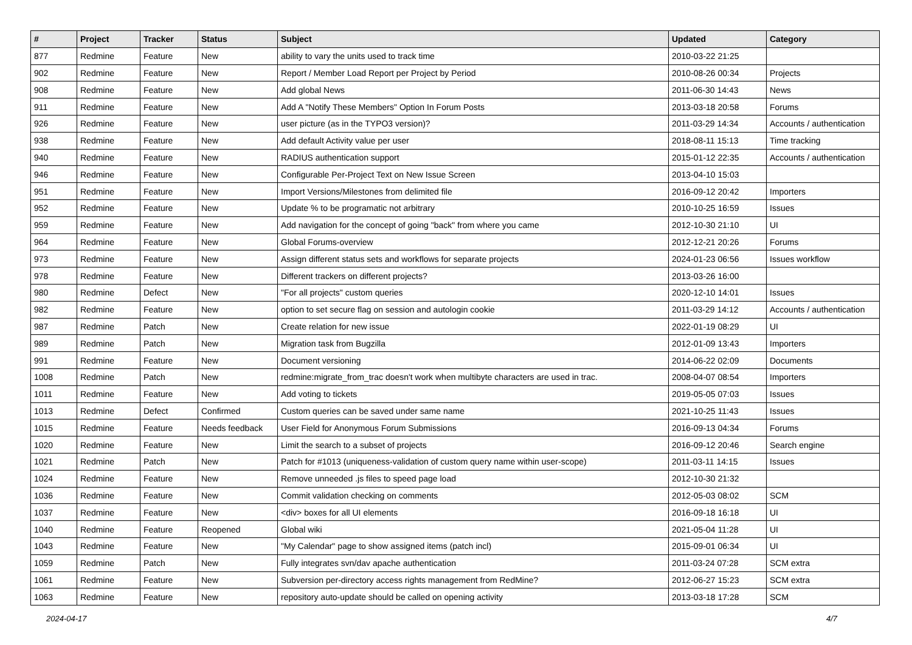| # | Project | Tracker | Status | Subject | Updated | Category |
| --- | --- | --- | --- | --- | --- | --- |
| 877 | Redmine | Feature | New | ability to vary the units used to track time | 2010-03-22 21:25 | |
| 902 | Redmine | Feature | New | Report / Member Load Report per Project by Period | 2010-08-26 00:34 | Projects |
| 908 | Redmine | Feature | New | Add global News | 2011-06-30 14:43 | News |
| 911 | Redmine | Feature | New | Add A "Notify These Members" Option In Forum Posts | 2013-03-18 20:58 | Forums |
| 926 | Redmine | Feature | New | user picture (as in the TYPO3 version)? | 2011-03-29 14:34 | Accounts / authentication |
| 938 | Redmine | Feature | New | Add default Activity value per user | 2018-08-11 15:13 | Time tracking |
| 940 | Redmine | Feature | New | RADIUS authentication support | 2015-01-12 22:35 | Accounts / authentication |
| 946 | Redmine | Feature | New | Configurable Per-Project Text on New Issue Screen | 2013-04-10 15:03 | |
| 951 | Redmine | Feature | New | Import Versions/Milestones from delimited file | 2016-09-12 20:42 | Importers |
| 952 | Redmine | Feature | New | Update % to be programatic not arbitrary | 2010-10-25 16:59 | Issues |
| 959 | Redmine | Feature | New | Add navigation for the concept of going "back" from where you came | 2012-10-30 21:10 | UI |
| 964 | Redmine | Feature | New | Global Forums-overview | 2012-12-21 20:26 | Forums |
| 973 | Redmine | Feature | New | Assign different status sets and workflows for separate projects | 2024-01-23 06:56 | Issues workflow |
| 978 | Redmine | Feature | New | Different trackers on different projects? | 2013-03-26 16:00 | |
| 980 | Redmine | Defect | New | "For all projects" custom queries | 2020-12-10 14:01 | Issues |
| 982 | Redmine | Feature | New | option to set secure flag on session and autologin cookie | 2011-03-29 14:12 | Accounts / authentication |
| 987 | Redmine | Patch | New | Create relation for new issue | 2022-01-19 08:29 | UI |
| 989 | Redmine | Patch | New | Migration task from Bugzilla | 2012-01-09 13:43 | Importers |
| 991 | Redmine | Feature | New | Document versioning | 2014-06-22 02:09 | Documents |
| 1008 | Redmine | Patch | New | redmine:migrate_from_trac doesn't work when multibyte characters are used in trac. | 2008-04-07 08:54 | Importers |
| 1011 | Redmine | Feature | New | Add voting to tickets | 2019-05-05 07:03 | Issues |
| 1013 | Redmine | Defect | Confirmed | Custom queries can be saved under same name | 2021-10-25 11:43 | Issues |
| 1015 | Redmine | Feature | Needs feedback | User Field for Anonymous Forum Submissions | 2016-09-13 04:34 | Forums |
| 1020 | Redmine | Feature | New | Limit the search to a subset of projects | 2016-09-12 20:46 | Search engine |
| 1021 | Redmine | Patch | New | Patch for #1013 (uniqueness-validation of custom query name within user-scope) | 2011-03-11 14:15 | Issues |
| 1024 | Redmine | Feature | New | Remove unneeded .js files to speed page load | 2012-10-30 21:32 | |
| 1036 | Redmine | Feature | New | Commit validation checking on comments | 2012-05-03 08:02 | SCM |
| 1037 | Redmine | Feature | New | <div> boxes for all UI elements | 2016-09-18 16:18 | UI |
| 1040 | Redmine | Feature | Reopened | Global wiki | 2021-05-04 11:28 | UI |
| 1043 | Redmine | Feature | New | "My Calendar" page to show assigned items (patch incl) | 2015-09-01 06:34 | UI |
| 1059 | Redmine | Patch | New | Fully integrates svn/dav apache authentication | 2011-03-24 07:28 | SCM extra |
| 1061 | Redmine | Feature | New | Subversion per-directory access rights management from RedMine? | 2012-06-27 15:23 | SCM extra |
| 1063 | Redmine | Feature | New | repository auto-update should be called on opening activity | 2013-03-18 17:28 | SCM |
2024-04-17 4/7